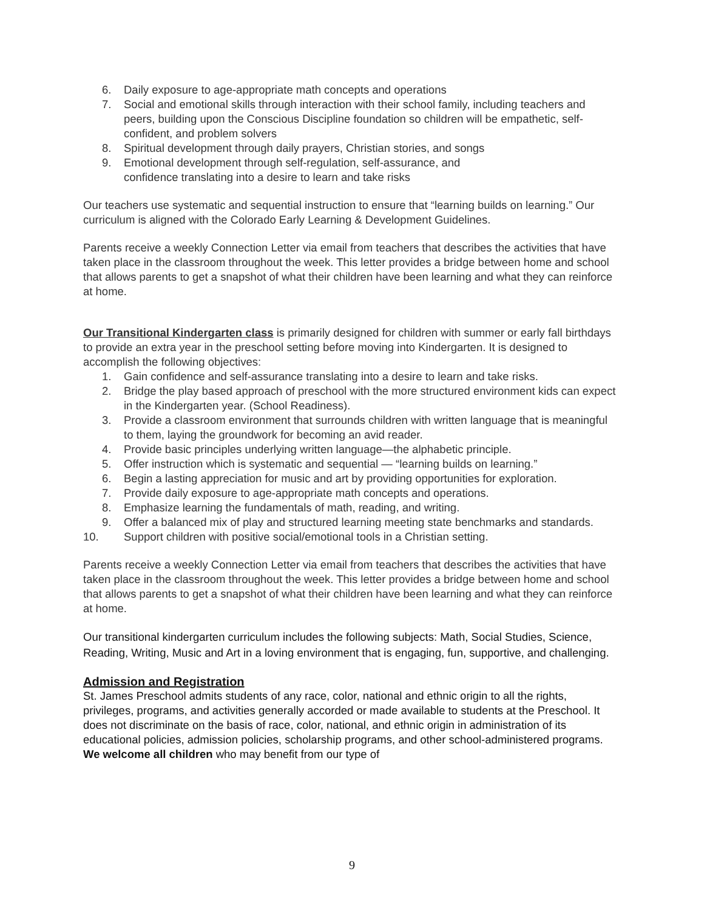6. Daily exposure to age-appropriate math concepts and operations
7. Social and emotional skills through interaction with their school family, including teachers and peers, building upon the Conscious Discipline foundation so children will be empathetic, self-confident, and problem solvers
8. Spiritual development through daily prayers, Christian stories, and songs
9. Emotional development through self-regulation, self-assurance, and
confidence translating into a desire to learn and take risks
Our teachers use systematic and sequential instruction to ensure that “learning builds on learning.” Our curriculum is aligned with the Colorado Early Learning & Development Guidelines.
Parents receive a weekly Connection Letter via email from teachers that describes the activities that have taken place in the classroom throughout the week. This letter provides a bridge between home and school that allows parents to get a snapshot of what their children have been learning and what they can reinforce at home.
Our Transitional Kindergarten class is primarily designed for children with summer or early fall birthdays to provide an extra year in the preschool setting before moving into Kindergarten. It is designed to accomplish the following objectives:
1. Gain confidence and self-assurance translating into a desire to learn and take risks.
2. Bridge the play based approach of preschool with the more structured environment kids can expect in the Kindergarten year. (School Readiness).
3. Provide a classroom environment that surrounds children with written language that is meaningful to them, laying the groundwork for becoming an avid reader.
4. Provide basic principles underlying written language—the alphabetic principle.
5. Offer instruction which is systematic and sequential — “learning builds on learning.”
6. Begin a lasting appreciation for music and art by providing opportunities for exploration.
7. Provide daily exposure to age-appropriate math concepts and operations.
8. Emphasize learning the fundamentals of math, reading, and writing.
9. Offer a balanced mix of play and structured learning meeting state benchmarks and standards.
10. Support children with positive social/emotional tools in a Christian setting.
Parents receive a weekly Connection Letter via email from teachers that describes the activities that have taken place in the classroom throughout the week. This letter provides a bridge between home and school that allows parents to get a snapshot of what their children have been learning and what they can reinforce at home.
Our transitional kindergarten curriculum includes the following subjects: Math, Social Studies, Science, Reading, Writing, Music and Art in a loving environment that is engaging, fun, supportive, and challenging.
Admission and Registration
St. James Preschool admits students of any race, color, national and ethnic origin to all the rights, privileges, programs, and activities generally accorded or made available to students at the Preschool. It does not discriminate on the basis of race, color, national, and ethnic origin in administration of its educational policies, admission policies, scholarship programs, and other school-administered programs. We welcome all children who may benefit from our type of
9